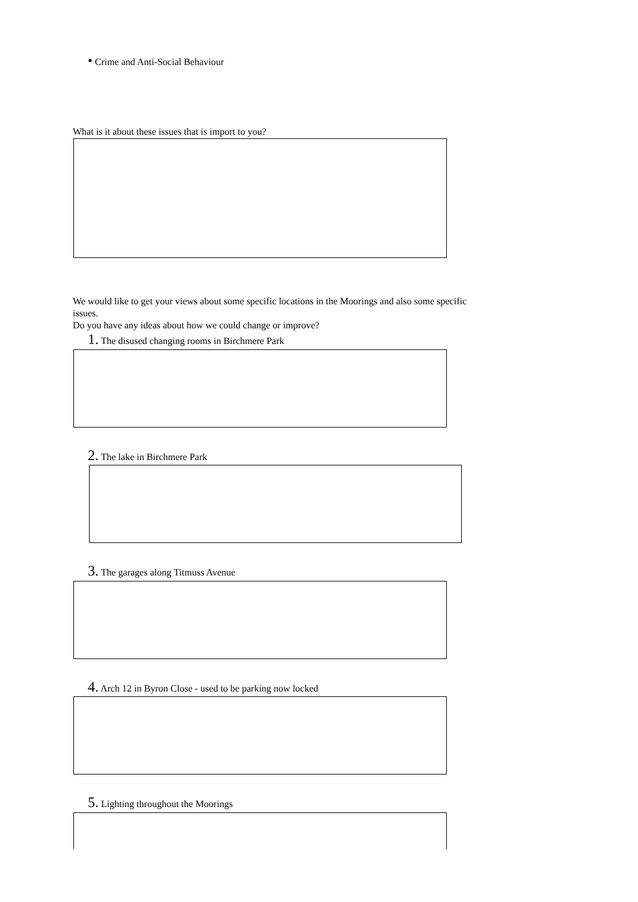• Crime and Anti-Social Behaviour
What is it about these issues that is import to you?
We would like to get your views about some specific locations in the Moorings and also some specific issues.
Do you have any ideas about how we could change or improve?
1. The disused changing rooms in Birchmere Park
2. The lake in Birchmere Park
3. The garages along Titmuss Avenue
4. Arch 12 in Byron Close - used to be parking now locked
5. Lighting throughout the Moorings